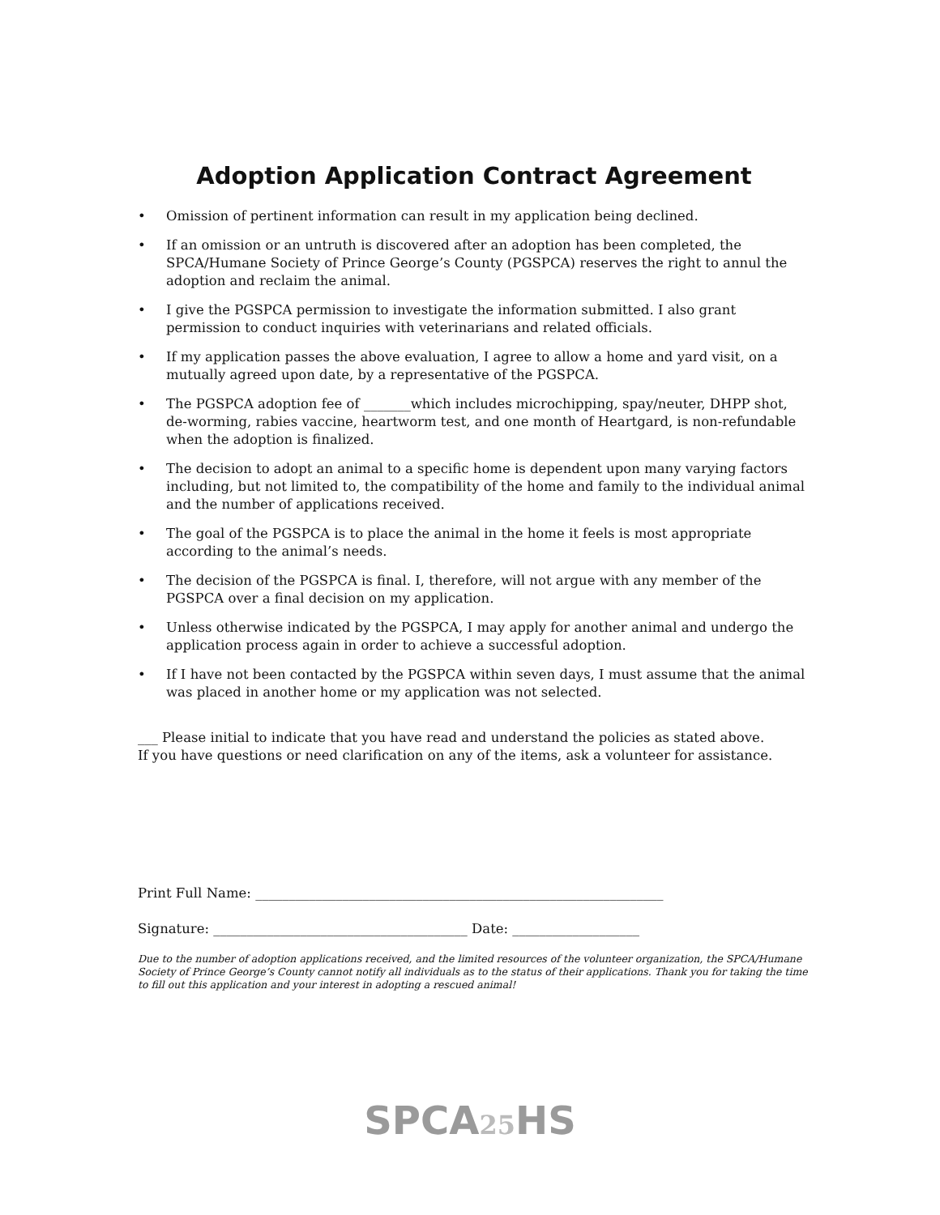Adoption Application Contract Agreement
• Omission of pertinent information can result in my application being declined.
• If an omission or an untruth is discovered after an adoption has been completed, the SPCA/Humane Society of Prince George’s County (PGSPCA) reserves the right to annul the adoption and reclaim the animal.
• I give the PGSPCA permission to investigate the information submitted. I also grant permission to conduct inquiries with veterinarians and related officials.
• If my application passes the above evaluation, I agree to allow a home and yard visit, on a mutually agreed upon date, by a representative of the PGSPCA.
• The PGSPCA adoption fee of _______which includes microchipping, spay/neuter, DHPP shot, de-worming, rabies vaccine, heartworm test, and one month of Heartgard, is non-refundable when the adoption is finalized.
• The decision to adopt an animal to a specific home is dependent upon many varying factors including, but not limited to, the compatibility of the home and family to the individual animal and the number of applications received.
• The goal of the PGSPCA is to place the animal in the home it feels is most appropriate according to the animal’s needs.
• The decision of the PGSPCA is final. I, therefore, will not argue with any member of the PGSPCA over a final decision on my application.
• Unless otherwise indicated by the PGSPCA, I may apply for another animal and undergo the application process again in order to achieve a successful adoption.
• If I have not been contacted by the PGSPCA within seven days, I must assume that the animal was placed in another home or my application was not selected.
___ Please initial to indicate that you have read and understand the policies as stated above.
If you have questions or need clarification on any of the items, ask a volunteer for assistance.
Print Full Name: _____________________________________________________________
Signature: ______________________________________ Date: ___________________
Due to the number of adoption applications received, and the limited resources of the volunteer organization, the SPCA/Humane Society of Prince George’s County cannot notify all individuals as to the status of their applications. Thank you for taking the time to fill out this application and your interest in adopting a rescued animal!
SPCA25 HS